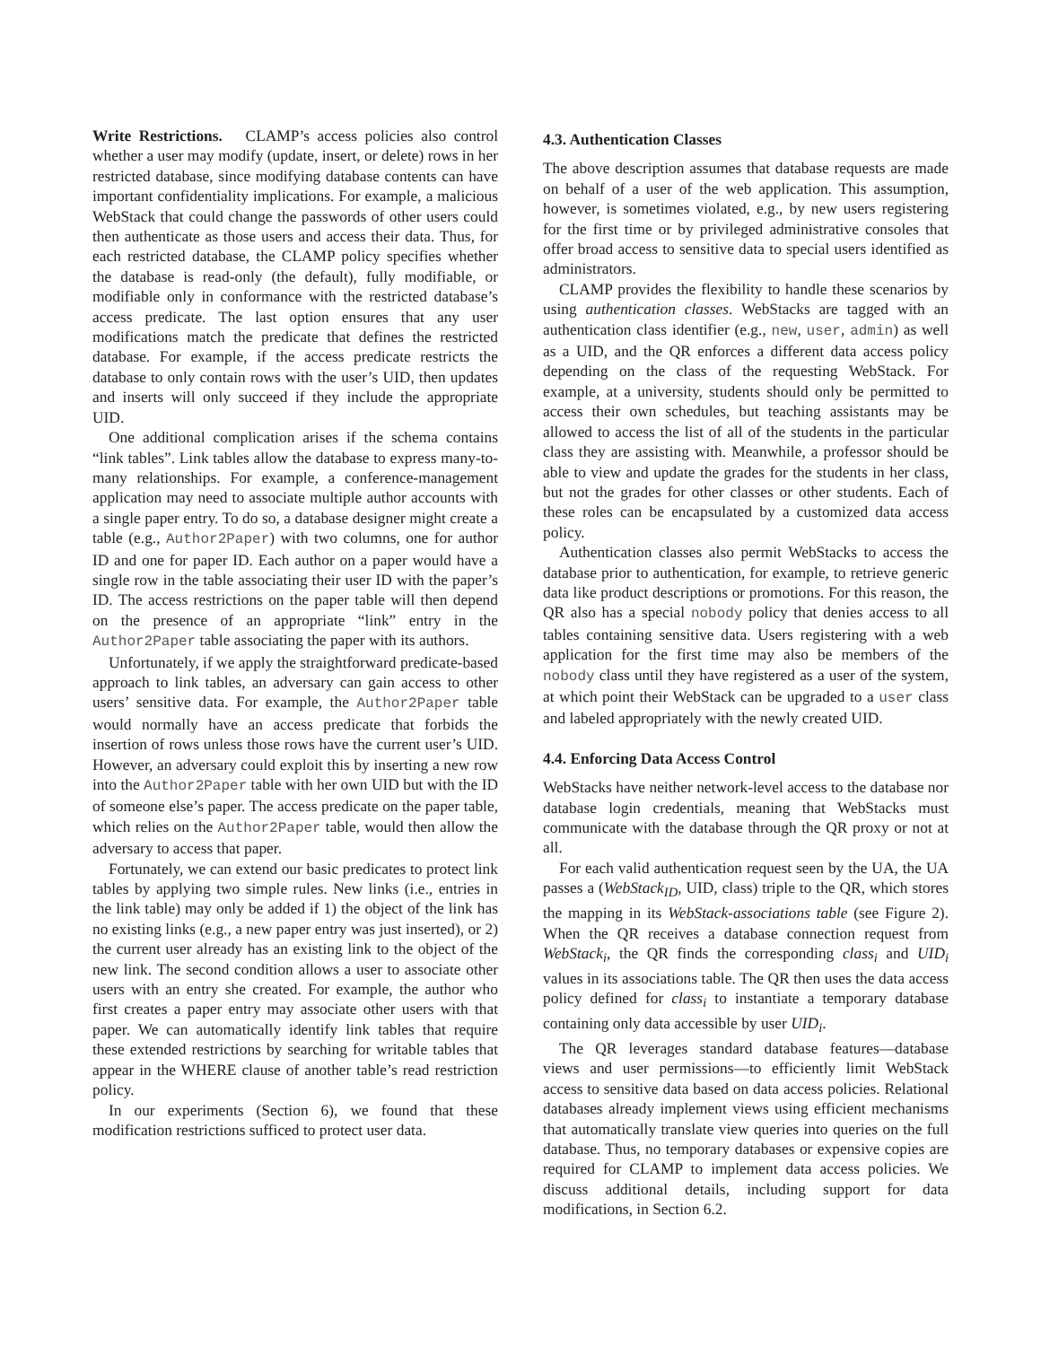Write Restrictions. CLAMP’s access policies also control whether a user may modify (update, insert, or delete) rows in her restricted database, since modifying database contents can have important confidentiality implications. For example, a malicious WebStack that could change the passwords of other users could then authenticate as those users and access their data. Thus, for each restricted database, the CLAMP policy specifies whether the database is read-only (the default), fully modifiable, or modifiable only in conformance with the restricted database’s access predicate. The last option ensures that any user modifications match the predicate that defines the restricted database. For example, if the access predicate restricts the database to only contain rows with the user’s UID, then updates and inserts will only succeed if they include the appropriate UID.
One additional complication arises if the schema contains “link tables”. Link tables allow the database to express many-to-many relationships. For example, a conference-management application may need to associate multiple author accounts with a single paper entry. To do so, a database designer might create a table (e.g., Author2Paper) with two columns, one for author ID and one for paper ID. Each author on a paper would have a single row in the table associating their user ID with the paper’s ID. The access restrictions on the paper table will then depend on the presence of an appropriate “link” entry in the Author2Paper table associating the paper with its authors.
Unfortunately, if we apply the straightforward predicate-based approach to link tables, an adversary can gain access to other users’ sensitive data. For example, the Author2Paper table would normally have an access predicate that forbids the insertion of rows unless those rows have the current user’s UID. However, an adversary could exploit this by inserting a new row into the Author2Paper table with her own UID but with the ID of someone else’s paper. The access predicate on the paper table, which relies on the Author2Paper table, would then allow the adversary to access that paper.
Fortunately, we can extend our basic predicates to protect link tables by applying two simple rules. New links (i.e., entries in the link table) may only be added if 1) the object of the link has no existing links (e.g., a new paper entry was just inserted), or 2) the current user already has an existing link to the object of the new link. The second condition allows a user to associate other users with an entry she created. For example, the author who first creates a paper entry may associate other users with that paper. We can automatically identify link tables that require these extended restrictions by searching for writable tables that appear in the WHERE clause of another table’s read restriction policy.
In our experiments (Section 6), we found that these modification restrictions sufficed to protect user data.
4.3. Authentication Classes
The above description assumes that database requests are made on behalf of a user of the web application. This assumption, however, is sometimes violated, e.g., by new users registering for the first time or by privileged administrative consoles that offer broad access to sensitive data to special users identified as administrators.
CLAMP provides the flexibility to handle these scenarios by using authentication classes. WebStacks are tagged with an authentication class identifier (e.g., new, user, admin) as well as a UID, and the QR enforces a different data access policy depending on the class of the requesting WebStack. For example, at a university, students should only be permitted to access their own schedules, but teaching assistants may be allowed to access the list of all of the students in the particular class they are assisting with. Meanwhile, a professor should be able to view and update the grades for the students in her class, but not the grades for other classes or other students. Each of these roles can be encapsulated by a customized data access policy.
Authentication classes also permit WebStacks to access the database prior to authentication, for example, to retrieve generic data like product descriptions or promotions. For this reason, the QR also has a special nobody policy that denies access to all tables containing sensitive data. Users registering with a web application for the first time may also be members of the nobody class until they have registered as a user of the system, at which point their WebStack can be upgraded to a user class and labeled appropriately with the newly created UID.
4.4. Enforcing Data Access Control
WebStacks have neither network-level access to the database nor database login credentials, meaning that WebStacks must communicate with the database through the QR proxy or not at all.
For each valid authentication request seen by the UA, the UA passes a (WebStack<sub>ID</sub>, UID, class) triple to the QR, which stores the mapping in its WebStack-associations table (see Figure 2). When the QR receives a database connection request from WebStack<sub>i</sub>, the QR finds the corresponding class<sub>i</sub> and UID<sub>i</sub> values in its associations table. The QR then uses the data access policy defined for class<sub>i</sub> to instantiate a temporary database containing only data accessible by user UID<sub>i</sub>.
The QR leverages standard database features—database views and user permissions—to efficiently limit WebStack access to sensitive data based on data access policies. Relational databases already implement views using efficient mechanisms that automatically translate view queries into queries on the full database. Thus, no temporary databases or expensive copies are required for CLAMP to implement data access policies. We discuss additional details, including support for data modifications, in Section 6.2.